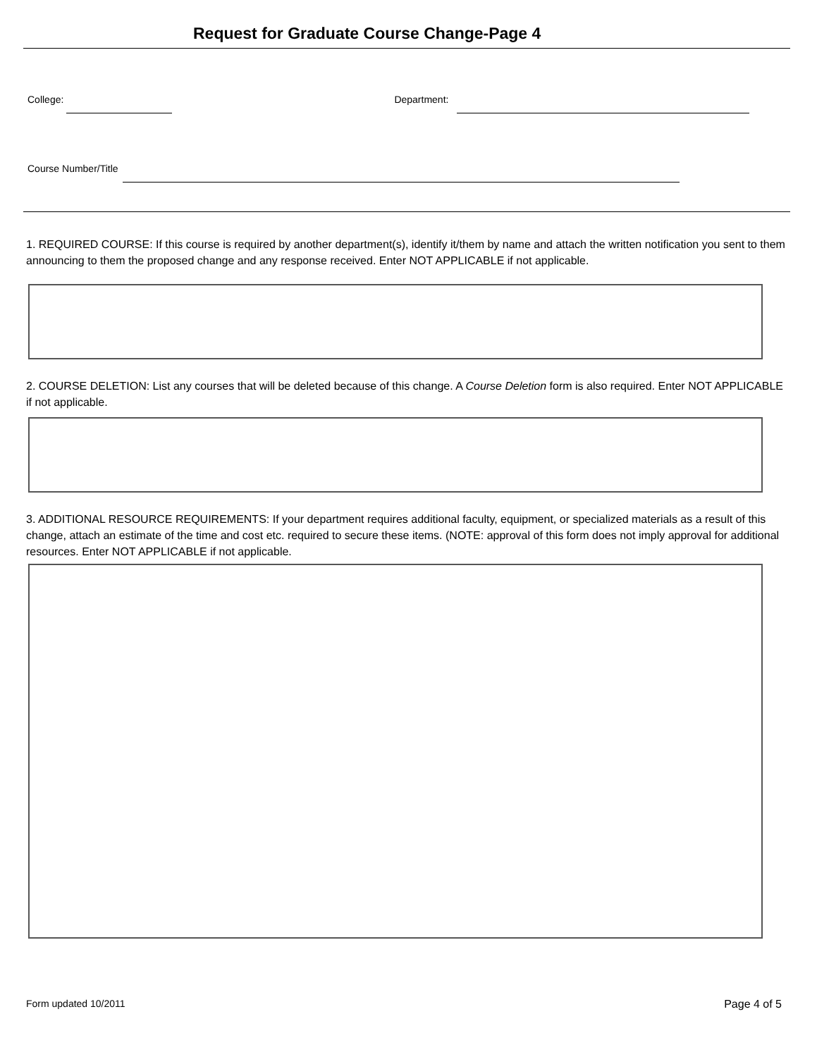Request for Graduate Course Change-Page 4
College: Department:
Course Number/Title
1. REQUIRED COURSE: If this course is required by another department(s), identify it/them by name and attach the written notification you sent to them announcing to them the proposed change and any response received. Enter NOT APPLICABLE if not applicable.
2. COURSE DELETION: List any courses that will be deleted because of this change. A Course Deletion form is also required. Enter NOT APPLICABLE if not applicable.
3. ADDITIONAL RESOURCE REQUIREMENTS: If your department requires additional faculty, equipment, or specialized materials as a result of this change, attach an estimate of the time and cost etc. required to secure these items. (NOTE: approval of this form does not imply approval for additional resources. Enter NOT APPLICABLE if not applicable.
Form updated 10/2011 Page 4 of 5